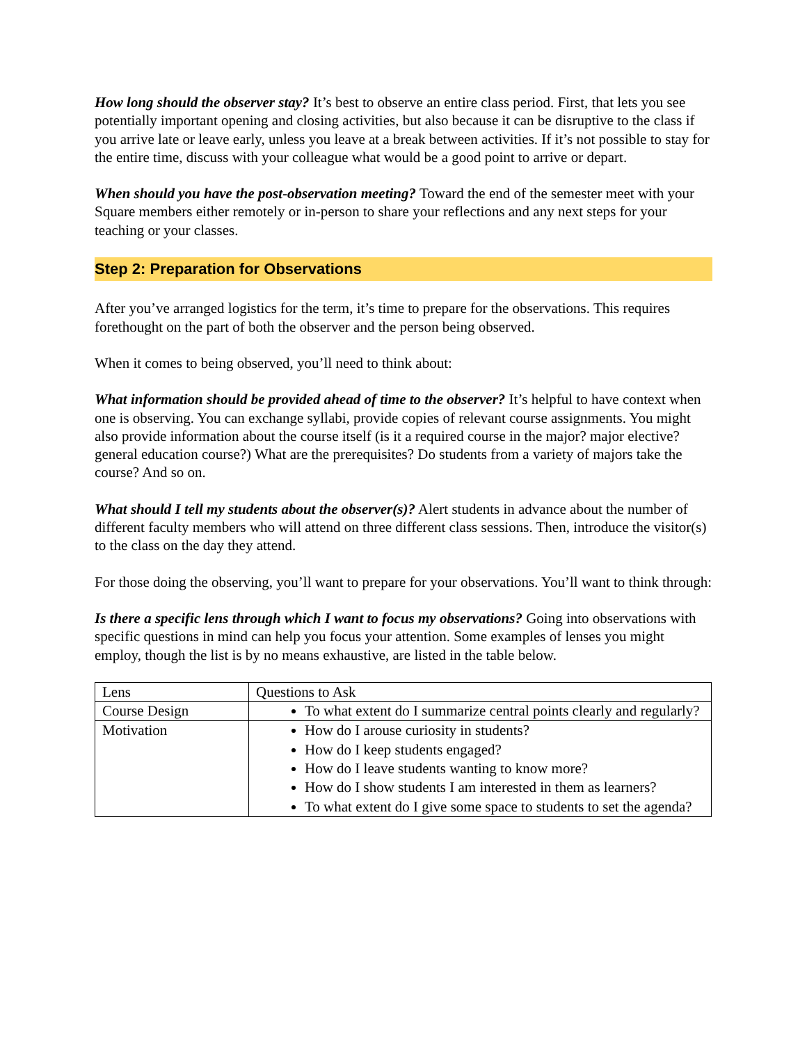How long should the observer stay? It’s best to observe an entire class period. First, that lets you see potentially important opening and closing activities, but also because it can be disruptive to the class if you arrive late or leave early, unless you leave at a break between activities. If it’s not possible to stay for the entire time, discuss with your colleague what would be a good point to arrive or depart.
When should you have the post-observation meeting? Toward the end of the semester meet with your Square members either remotely or in-person to share your reflections and any next steps for your teaching or your classes.
Step 2: Preparation for Observations
After you’ve arranged logistics for the term, it’s time to prepare for the observations. This requires forethought on the part of both the observer and the person being observed.
When it comes to being observed, you’ll need to think about:
What information should be provided ahead of time to the observer? It’s helpful to have context when one is observing. You can exchange syllabi, provide copies of relevant course assignments. You might also provide information about the course itself (is it a required course in the major? major elective? general education course?) What are the prerequisites? Do students from a variety of majors take the course? And so on.
What should I tell my students about the observer(s)? Alert students in advance about the number of different faculty members who will attend on three different class sessions. Then, introduce the visitor(s) to the class on the day they attend.
For those doing the observing, you’ll want to prepare for your observations. You’ll want to think through:
Is there a specific lens through which I want to focus my observations? Going into observations with specific questions in mind can help you focus your attention. Some examples of lenses you might employ, though the list is by no means exhaustive, are listed in the table below.
| Lens | Questions to Ask |
| Course Design | To what extent do I summarize central points clearly and regularly? |
| Motivation | How do I arouse curiosity in students? How do I keep students engaged? How do I leave students wanting to know more? How do I show students I am interested in them as learners? To what extent do I give some space to students to set the agenda? |